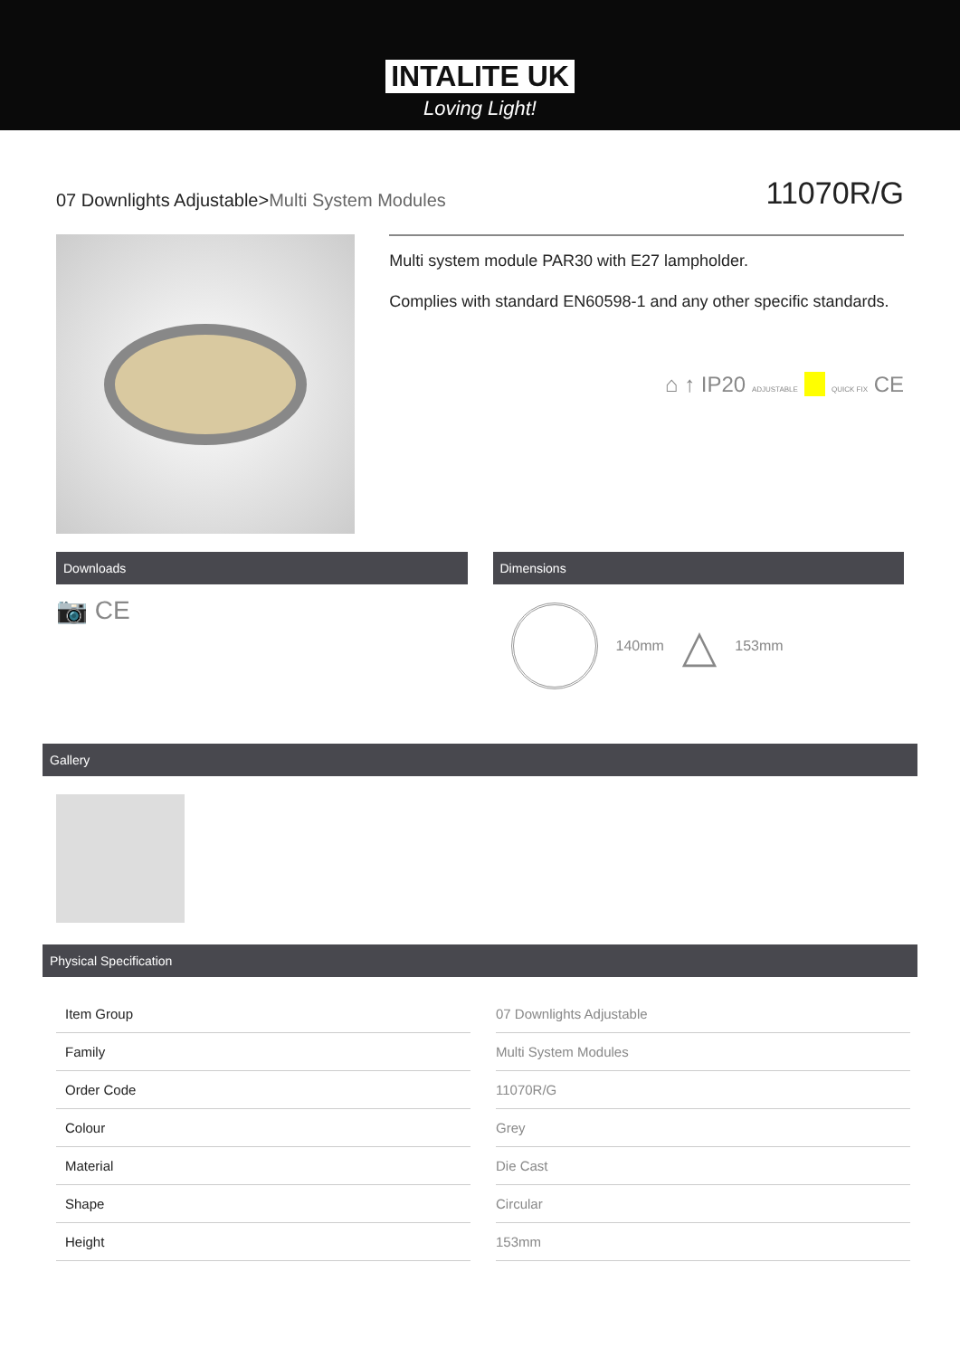INTALITE UK
Loving Light!
07 Downlights Adjustable>Multi System Modules
11070R/G
Multi system module PAR30 with E27 lampholder.
Complies with standard EN60598-1 and any other specific standards.
⌂ ↑ IP20 ADJUSTABLE ▲ QUICK FIX CE
Downloads
📷 CE
Dimensions
140mm △ 153mm
Gallery
Physical Specification
| Item Group | 07 Downlights Adjustable |
| Family | Multi System Modules |
| Order Code | 11070R/G |
| Colour | Grey |
| Material | Die Cast |
| Shape | Circular |
| Height | 153mm |